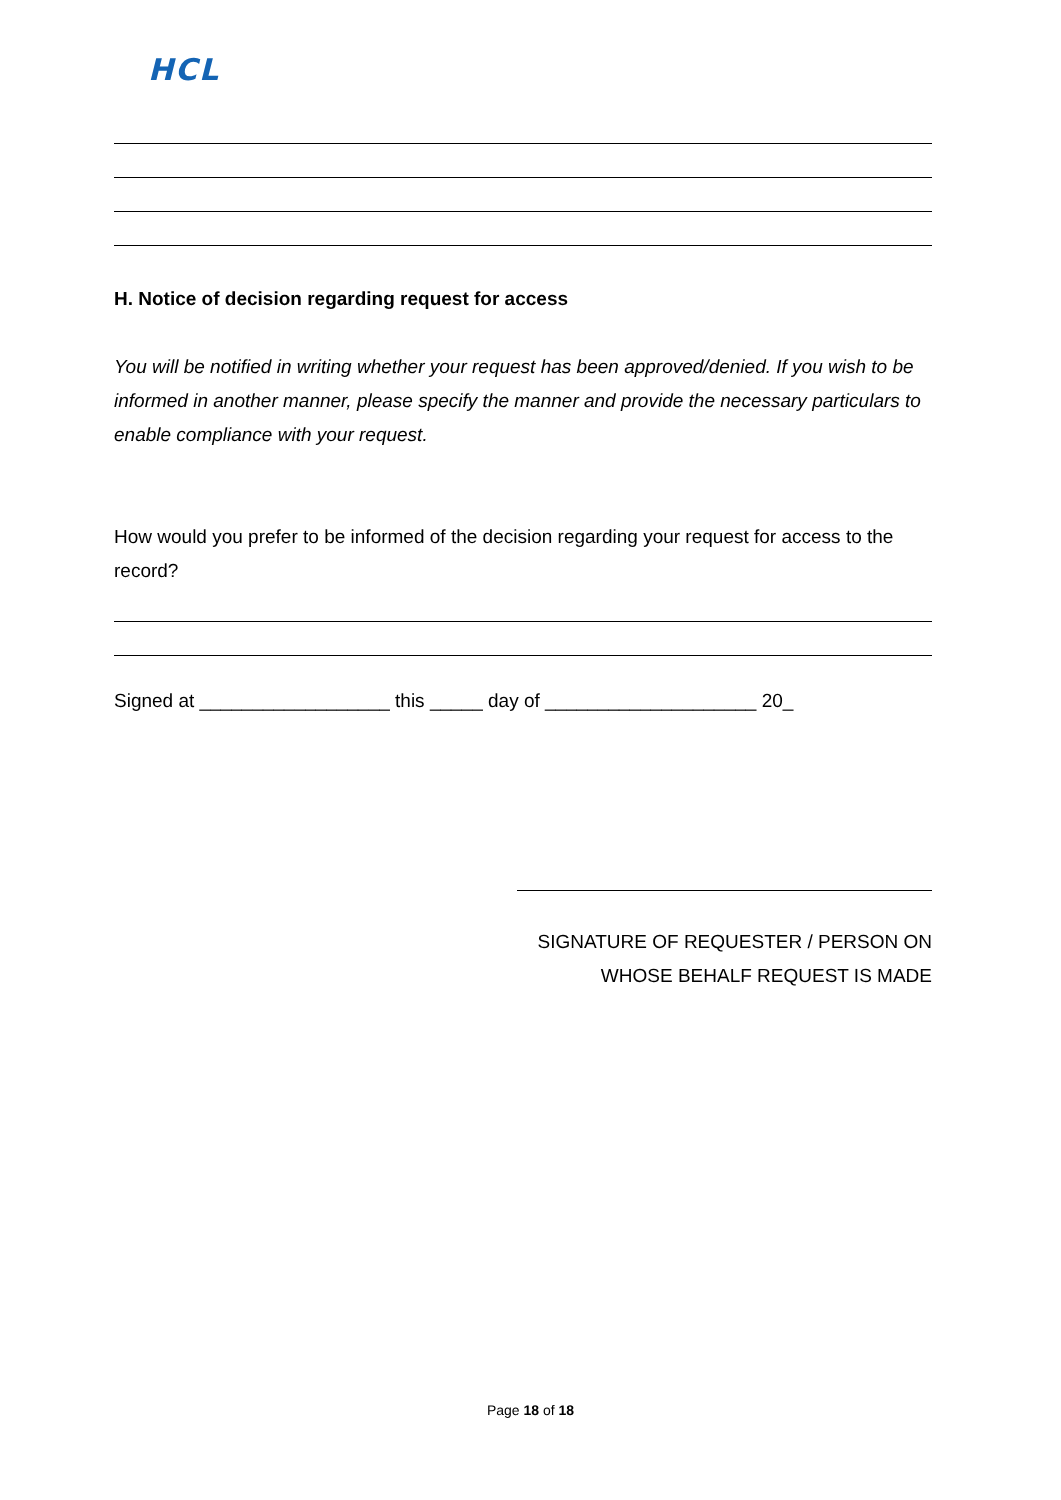HCL
H. Notice of decision regarding request for access
You will be notified in writing whether your request has been approved/denied. If you wish to be informed in another manner, please specify the manner and provide the necessary particulars to enable compliance with your request.
How would you prefer to be informed of the decision regarding your request for access to the record?
Signed at __________________ this _____ day of ____________________ 20_
SIGNATURE OF REQUESTER / PERSON ON
WHOSE BEHALF REQUEST IS MADE
Page 18 of 18